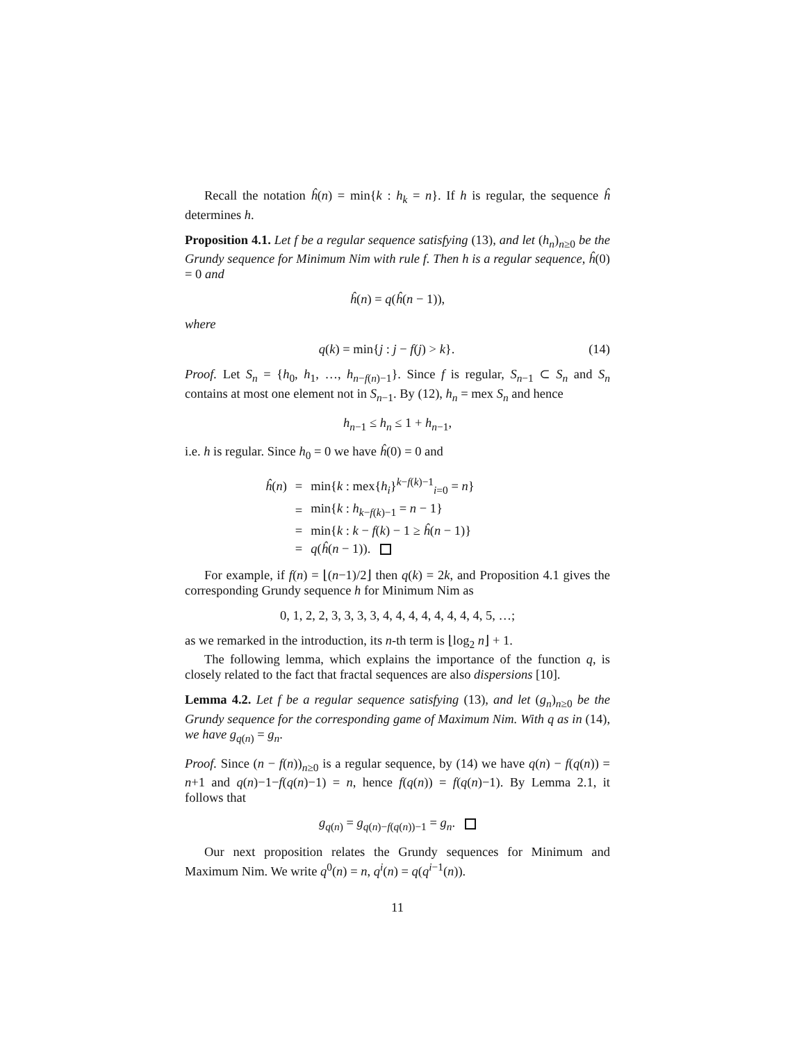Recall the notation ĥ(n) = min{k : h<sub>k</sub> = n}. If h is regular, the sequence ĥ determines h.
Proposition 4.1. Let f be a regular sequence satisfying (13), and let (h<sub>n</sub>)<sub>n≥0</sub> be the Grundy sequence for Minimum Nim with rule f. Then h is a regular sequence, ĥ(0) = 0 and
ĥ(n) = q(ĥ(n − 1)),
where
q(k) = min{j : j − f(j) > k}. (14)
Proof. Let S<sub>n</sub> = {h<sub>0</sub>, h<sub>1</sub>, …, h<sub>n−f(n)−1</sub>}. Since f is regular, S<sub>n−1</sub> ⊂ S<sub>n</sub> and S<sub>n</sub> contains at most one element not in S<sub>n−1</sub>. By (12), h<sub>n</sub> = mex S<sub>n</sub> and hence
h<sub>n−1</sub> ≤ h<sub>n</sub> ≤ 1 + h<sub>n−1</sub>,
i.e. h is regular. Since h<sub>0</sub> = 0 we have ĥ(0) = 0 and
| ĥ ( n ) | = | min{ k : mex{ h<sub>i</sub> }<sup>k−f(k)−1</sup><sub>i=0</sub> = n } |
| | = | min{ k : h<sub>k−f(k)−1</sub> = n − 1} |
| | = | min{ k : k − f ( k ) − 1 ≥ ĥ ( n − 1)} |
| | = | q ( ĥ ( n − 1)). |
For example, if f(n) = ⌊(n−1)/2⌋ then q(k) = 2k, and Proposition 4.1 gives the corresponding Grundy sequence h for Minimum Nim as
0, 1, 2, 2, 3, 3, 3, 3, 4, 4, 4, 4, 4, 4, 4, 4, 5, …;
as we remarked in the introduction, its n-th term is ⌊log<sub>2</sub> n⌋ + 1.
The following lemma, which explains the importance of the function q, is closely related to the fact that fractal sequences are also dispersions [10].
Lemma 4.2. Let f be a regular sequence satisfying (13), and let (g<sub>n</sub>)<sub>n≥0</sub> be the Grundy sequence for the corresponding game of Maximum Nim. With q as in (14), we have g<sub>q(n)</sub> = g<sub>n</sub>.
Proof. Since (n − f(n))<sub>n≥0</sub> is a regular sequence, by (14) we have q(n) − f(q(n)) = n+1 and q(n)−1−f(q(n)−1) = n, hence f(q(n)) = f(q(n)−1). By Lemma 2.1, it follows that
g<sub>q(n)</sub> = g<sub>q(n)−f(q(n))−1</sub> = g<sub>n</sub>.
Our next proposition relates the Grundy sequences for Minimum and Maximum Nim. We write q<sup>0</sup>(n) = n, q<sup>i</sup>(n) = q(q<sup>i−1</sup>(n)).
11